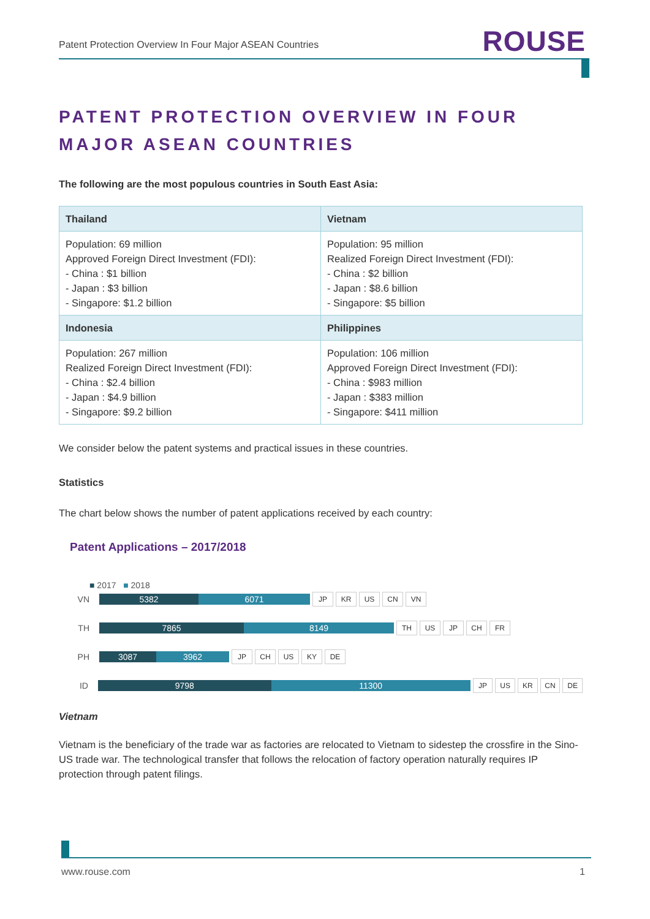Patent Protection Overview In Four Major ASEAN Countries ROUSE
PATENT PROTECTION OVERVIEW IN FOUR MAJOR ASEAN COUNTRIES
The following are the most populous countries in South East Asia:
| Thailand | Vietnam |
| --- | --- |
| Population: 69 million Approved Foreign Direct Investment (FDI): - China : $1 billion - Japan : $3 billion - Singapore: $1.2 billion | Population: 95 million Realized Foreign Direct Investment (FDI): - China : $2 billion - Japan : $8.6 billion - Singapore: $5 billion |
| Indonesia | Philippines |
| Population: 267 million Realized Foreign Direct Investment (FDI): - China : $2.4 billion - Japan : $4.9 billion - Singapore: $9.2 billion | Population: 106 million Approved Foreign Direct Investment (FDI): - China : $983 million - Japan : $383 million - Singapore: $411 million |
We consider below the patent systems and practical issues in these countries.
Statistics
The chart below shows the number of patent applications received by each country:
Patent Applications – 2017/2018
■ 2017 ■ 2018
VN 5382 6071 JP KR US CN VN
TH 7865 8149 TH US JP CH FR
PH 3087 3962 JP CH US KY DE
ID 9798 11300 JP US KR CN DE
Vietnam
Vietnam is the beneficiary of the trade war as factories are relocated to Vietnam to sidestep the crossfire in the Sino-US trade war. The technological transfer that follows the relocation of factory operation naturally requires IP protection through patent filings.
www.rouse.com 1